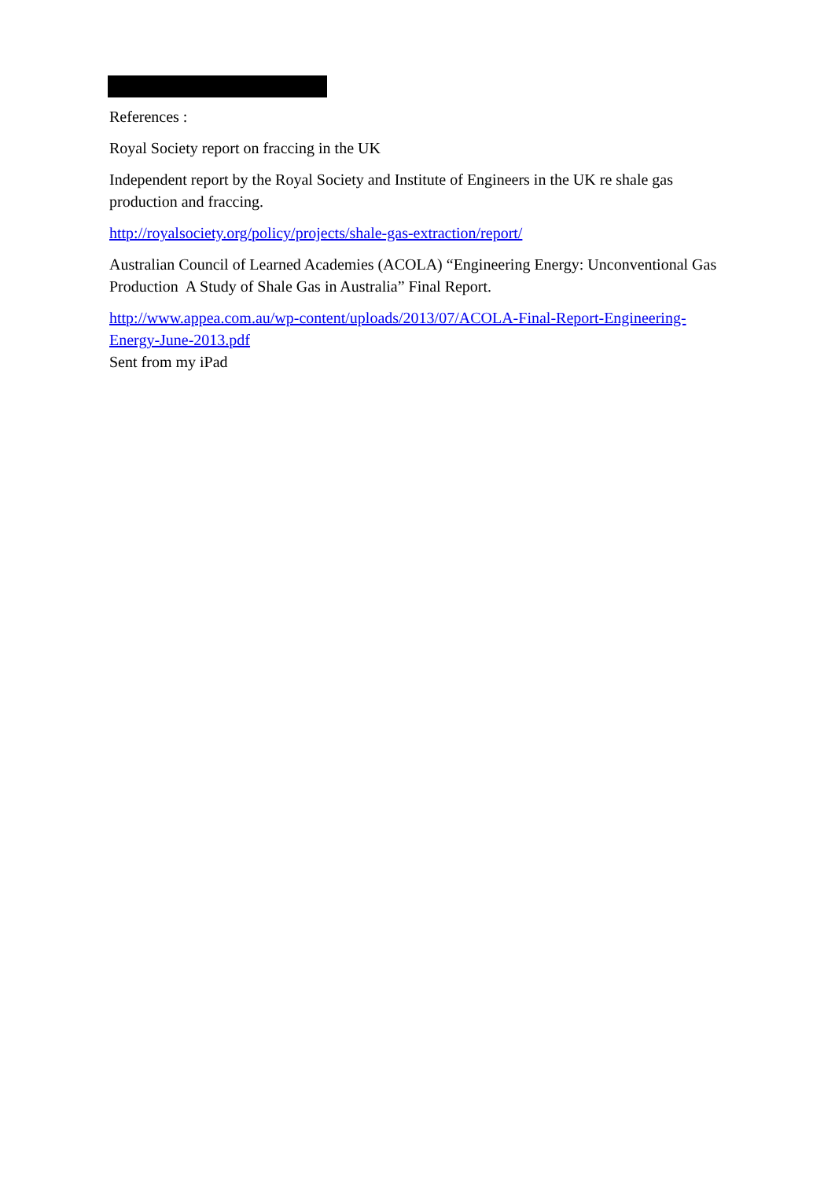References :
Royal Society report on fraccing in the UK
Independent report by the Royal Society and Institute of Engineers in the UK re shale gas production and fraccing.
http://royalsociety.org/policy/projects/shale-gas-extraction/report/
Australian Council of Learned Academies (ACOLA) “Engineering Energy: Unconventional Gas Production A Study of Shale Gas in Australia” Final Report.
http://www.appea.com.au/wp-content/uploads/2013/07/ACOLA-Final-Report-Engineering-Energy-June-2013.pdf
Sent from my iPad